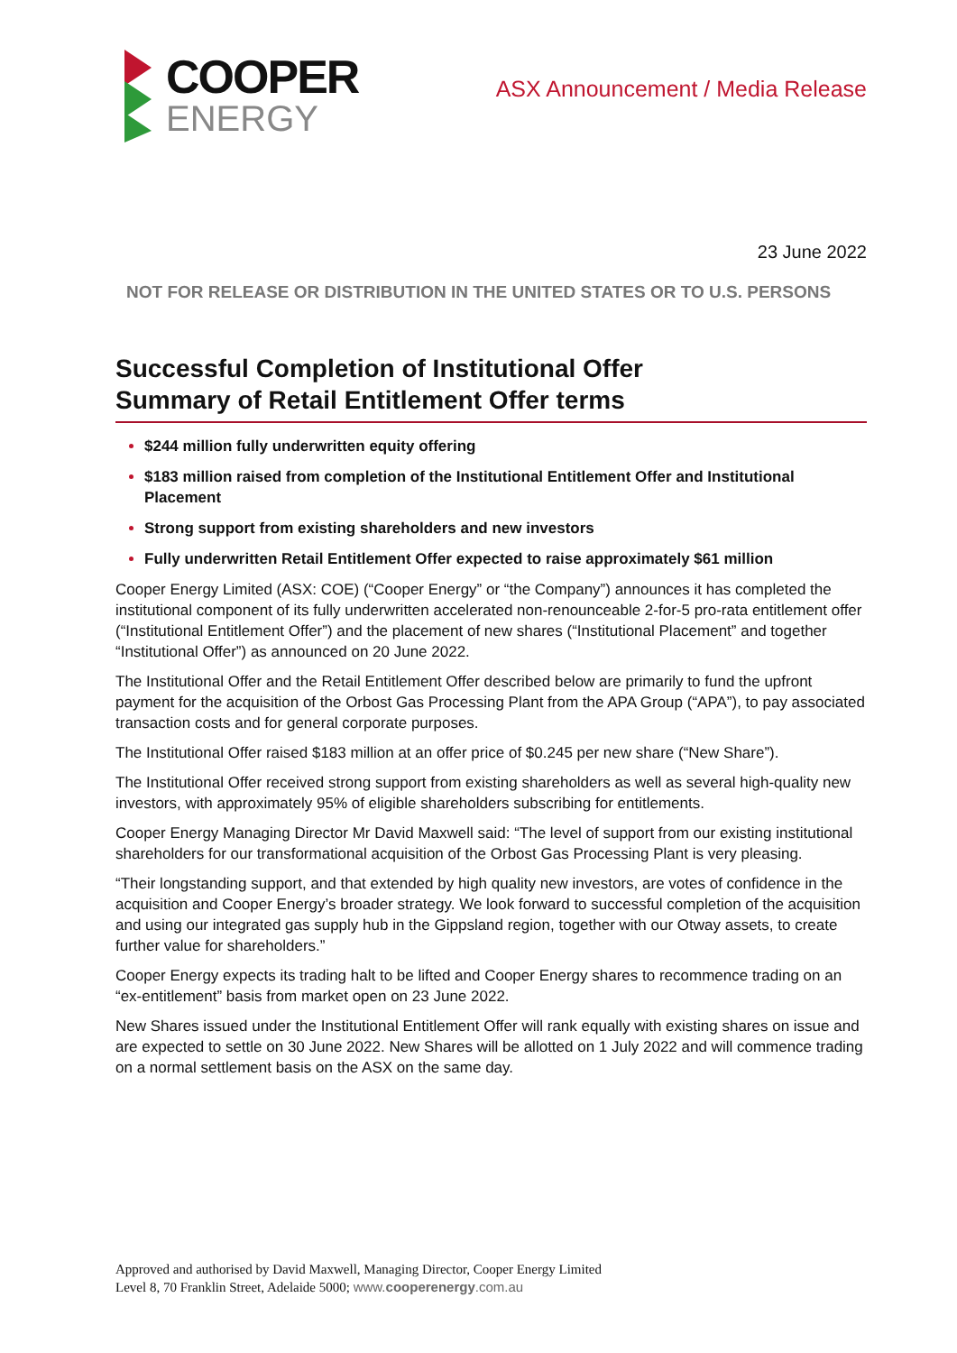COOPER
ENERGY
ASX Announcement / Media Release
23 June 2022
NOT FOR RELEASE OR DISTRIBUTION IN THE UNITED STATES OR TO U.S. PERSONS
Successful Completion of Institutional Offer
Summary of Retail Entitlement Offer terms
$244 million fully underwritten equity offering
$183 million raised from completion of the Institutional Entitlement Offer and Institutional Placement
Strong support from existing shareholders and new investors
Fully underwritten Retail Entitlement Offer expected to raise approximately $61 million
Cooper Energy Limited (ASX: COE) (“Cooper Energy” or “the Company”) announces it has completed the institutional component of its fully underwritten accelerated non-renounceable 2-for-5 pro-rata entitlement offer (“Institutional Entitlement Offer”) and the placement of new shares (“Institutional Placement” and together “Institutional Offer”) as announced on 20 June 2022.
The Institutional Offer and the Retail Entitlement Offer described below are primarily to fund the upfront payment for the acquisition of the Orbost Gas Processing Plant from the APA Group (“APA”), to pay associated transaction costs and for general corporate purposes.
The Institutional Offer raised $183 million at an offer price of $0.245 per new share (“New Share”).
The Institutional Offer received strong support from existing shareholders as well as several high-quality new investors, with approximately 95% of eligible shareholders subscribing for entitlements.
Cooper Energy Managing Director Mr David Maxwell said: “The level of support from our existing institutional shareholders for our transformational acquisition of the Orbost Gas Processing Plant is very pleasing.
“Their longstanding support, and that extended by high quality new investors, are votes of confidence in the acquisition and Cooper Energy’s broader strategy. We look forward to successful completion of the acquisition and using our integrated gas supply hub in the Gippsland region, together with our Otway assets, to create further value for shareholders.”
Cooper Energy expects its trading halt to be lifted and Cooper Energy shares to recommence trading on an “ex-entitlement” basis from market open on 23 June 2022.
New Shares issued under the Institutional Entitlement Offer will rank equally with existing shares on issue and are expected to settle on 30 June 2022. New Shares will be allotted on 1 July 2022 and will commence trading on a normal settlement basis on the ASX on the same day.
Approved and authorised by David Maxwell, Managing Director, Cooper Energy Limited
Level 8, 70 Franklin Street, Adelaide 5000; www.cooperenergy.com.au